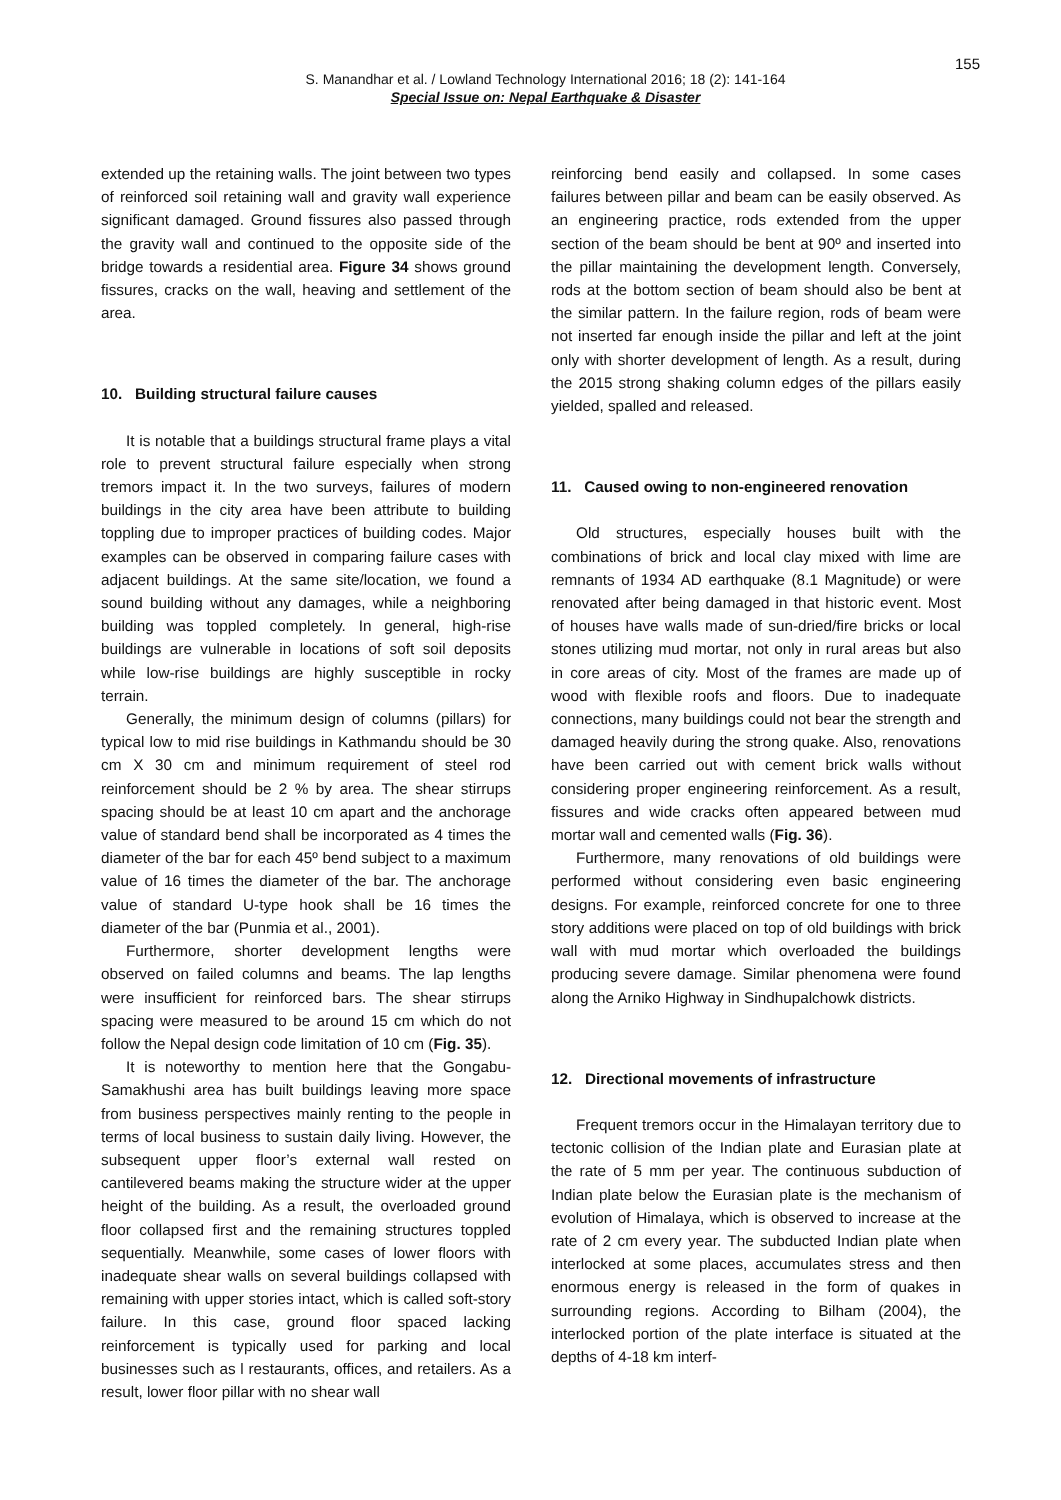155
S. Manandhar et al. / Lowland Technology International 2016; 18 (2): 141-164
Special Issue on: Nepal Earthquake & Disaster
extended up the retaining walls. The joint between two types of reinforced soil retaining wall and gravity wall experience significant damaged. Ground fissures also passed through the gravity wall and continued to the opposite side of the bridge towards a residential area. Figure 34 shows ground fissures, cracks on the wall, heaving and settlement of the area.
10. Building structural failure causes
It is notable that a buildings structural frame plays a vital role to prevent structural failure especially when strong tremors impact it. In the two surveys, failures of modern buildings in the city area have been attribute to building toppling due to improper practices of building codes. Major examples can be observed in comparing failure cases with adjacent buildings. At the same site/location, we found a sound building without any damages, while a neighboring building was toppled completely. In general, high-rise buildings are vulnerable in locations of soft soil deposits while low-rise buildings are highly susceptible in rocky terrain.
Generally, the minimum design of columns (pillars) for typical low to mid rise buildings in Kathmandu should be 30 cm X 30 cm and minimum requirement of steel rod reinforcement should be 2 % by area. The shear stirrups spacing should be at least 10 cm apart and the anchorage value of standard bend shall be incorporated as 4 times the diameter of the bar for each 45º bend subject to a maximum value of 16 times the diameter of the bar. The anchorage value of standard U-type hook shall be 16 times the diameter of the bar (Punmia et al., 2001).
Furthermore, shorter development lengths were observed on failed columns and beams. The lap lengths were insufficient for reinforced bars. The shear stirrups spacing were measured to be around 15 cm which do not follow the Nepal design code limitation of 10 cm (Fig. 35).
It is noteworthy to mention here that the Gongabu-Samakhushi area has built buildings leaving more space from business perspectives mainly renting to the people in terms of local business to sustain daily living. However, the subsequent upper floor’s external wall rested on cantilevered beams making the structure wider at the upper height of the building. As a result, the overloaded ground floor collapsed first and the remaining structures toppled sequentially. Meanwhile, some cases of lower floors with inadequate shear walls on several buildings collapsed with remaining with upper stories intact, which is called soft-story failure. In this case, ground floor spaced lacking reinforcement is typically used for parking and local businesses such as l restaurants, offices, and retailers. As a result, lower floor pillar with no shear wall
reinforcing bend easily and collapsed. In some cases failures between pillar and beam can be easily observed. As an engineering practice, rods extended from the upper section of the beam should be bent at 90º and inserted into the pillar maintaining the development length. Conversely, rods at the bottom section of beam should also be bent at the similar pattern. In the failure region, rods of beam were not inserted far enough inside the pillar and left at the joint only with shorter development of length. As a result, during the 2015 strong shaking column edges of the pillars easily yielded, spalled and released.
11. Caused owing to non-engineered renovation
Old structures, especially houses built with the combinations of brick and local clay mixed with lime are remnants of 1934 AD earthquake (8.1 Magnitude) or were renovated after being damaged in that historic event. Most of houses have walls made of sun-dried/fire bricks or local stones utilizing mud mortar, not only in rural areas but also in core areas of city. Most of the frames are made up of wood with flexible roofs and floors. Due to inadequate connections, many buildings could not bear the strength and damaged heavily during the strong quake. Also, renovations have been carried out with cement brick walls without considering proper engineering reinforcement. As a result, fissures and wide cracks often appeared between mud mortar wall and cemented walls (Fig. 36).
Furthermore, many renovations of old buildings were performed without considering even basic engineering designs. For example, reinforced concrete for one to three story additions were placed on top of old buildings with brick wall with mud mortar which overloaded the buildings producing severe damage. Similar phenomena were found along the Arniko Highway in Sindhupalchowk districts.
12. Directional movements of infrastructure
Frequent tremors occur in the Himalayan territory due to tectonic collision of the Indian plate and Eurasian plate at the rate of 5 mm per year. The continuous subduction of Indian plate below the Eurasian plate is the mechanism of evolution of Himalaya, which is observed to increase at the rate of 2 cm every year. The subducted Indian plate when interlocked at some places, accumulates stress and then enormous energy is released in the form of quakes in surrounding regions. According to Bilham (2004), the interlocked portion of the plate interface is situated at the depths of 4-18 km interf-